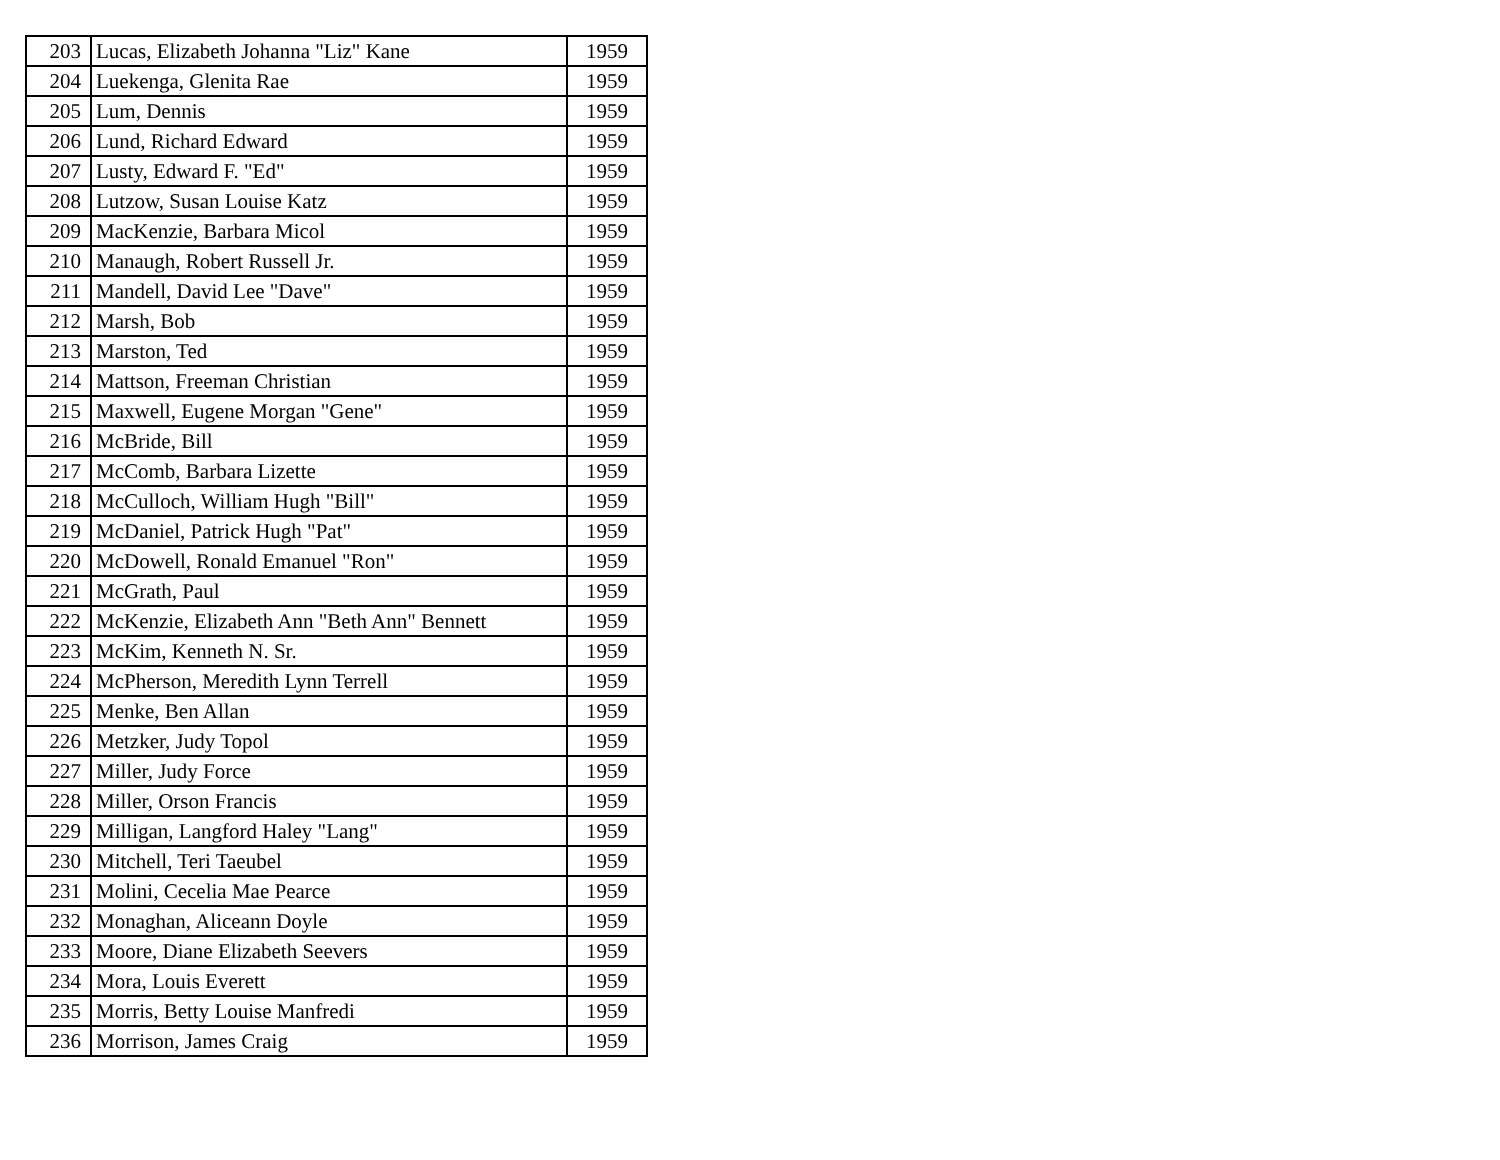| 203 | Lucas, Elizabeth Johanna "Liz" Kane | 1959 |
| 204 | Luekenga, Glenita Rae | 1959 |
| 205 | Lum, Dennis | 1959 |
| 206 | Lund, Richard Edward | 1959 |
| 207 | Lusty, Edward F. "Ed" | 1959 |
| 208 | Lutzow, Susan Louise Katz | 1959 |
| 209 | MacKenzie, Barbara Micol | 1959 |
| 210 | Manaugh, Robert Russell Jr. | 1959 |
| 211 | Mandell, David Lee "Dave" | 1959 |
| 212 | Marsh, Bob | 1959 |
| 213 | Marston, Ted | 1959 |
| 214 | Mattson, Freeman Christian | 1959 |
| 215 | Maxwell, Eugene Morgan "Gene" | 1959 |
| 216 | McBride, Bill | 1959 |
| 217 | McComb, Barbara Lizette | 1959 |
| 218 | McCulloch, William Hugh "Bill" | 1959 |
| 219 | McDaniel, Patrick Hugh "Pat" | 1959 |
| 220 | McDowell, Ronald Emanuel "Ron" | 1959 |
| 221 | McGrath, Paul | 1959 |
| 222 | McKenzie, Elizabeth Ann "Beth Ann" Bennett | 1959 |
| 223 | McKim, Kenneth N. Sr. | 1959 |
| 224 | McPherson, Meredith Lynn Terrell | 1959 |
| 225 | Menke, Ben Allan | 1959 |
| 226 | Metzker, Judy Topol | 1959 |
| 227 | Miller, Judy Force | 1959 |
| 228 | Miller, Orson Francis | 1959 |
| 229 | Milligan, Langford Haley "Lang" | 1959 |
| 230 | Mitchell, Teri Taeubel | 1959 |
| 231 | Molini, Cecelia Mae Pearce | 1959 |
| 232 | Monaghan, Aliceann Doyle | 1959 |
| 233 | Moore, Diane Elizabeth Seevers | 1959 |
| 234 | Mora, Louis Everett | 1959 |
| 235 | Morris, Betty Louise Manfredi | 1959 |
| 236 | Morrison, James Craig | 1959 |